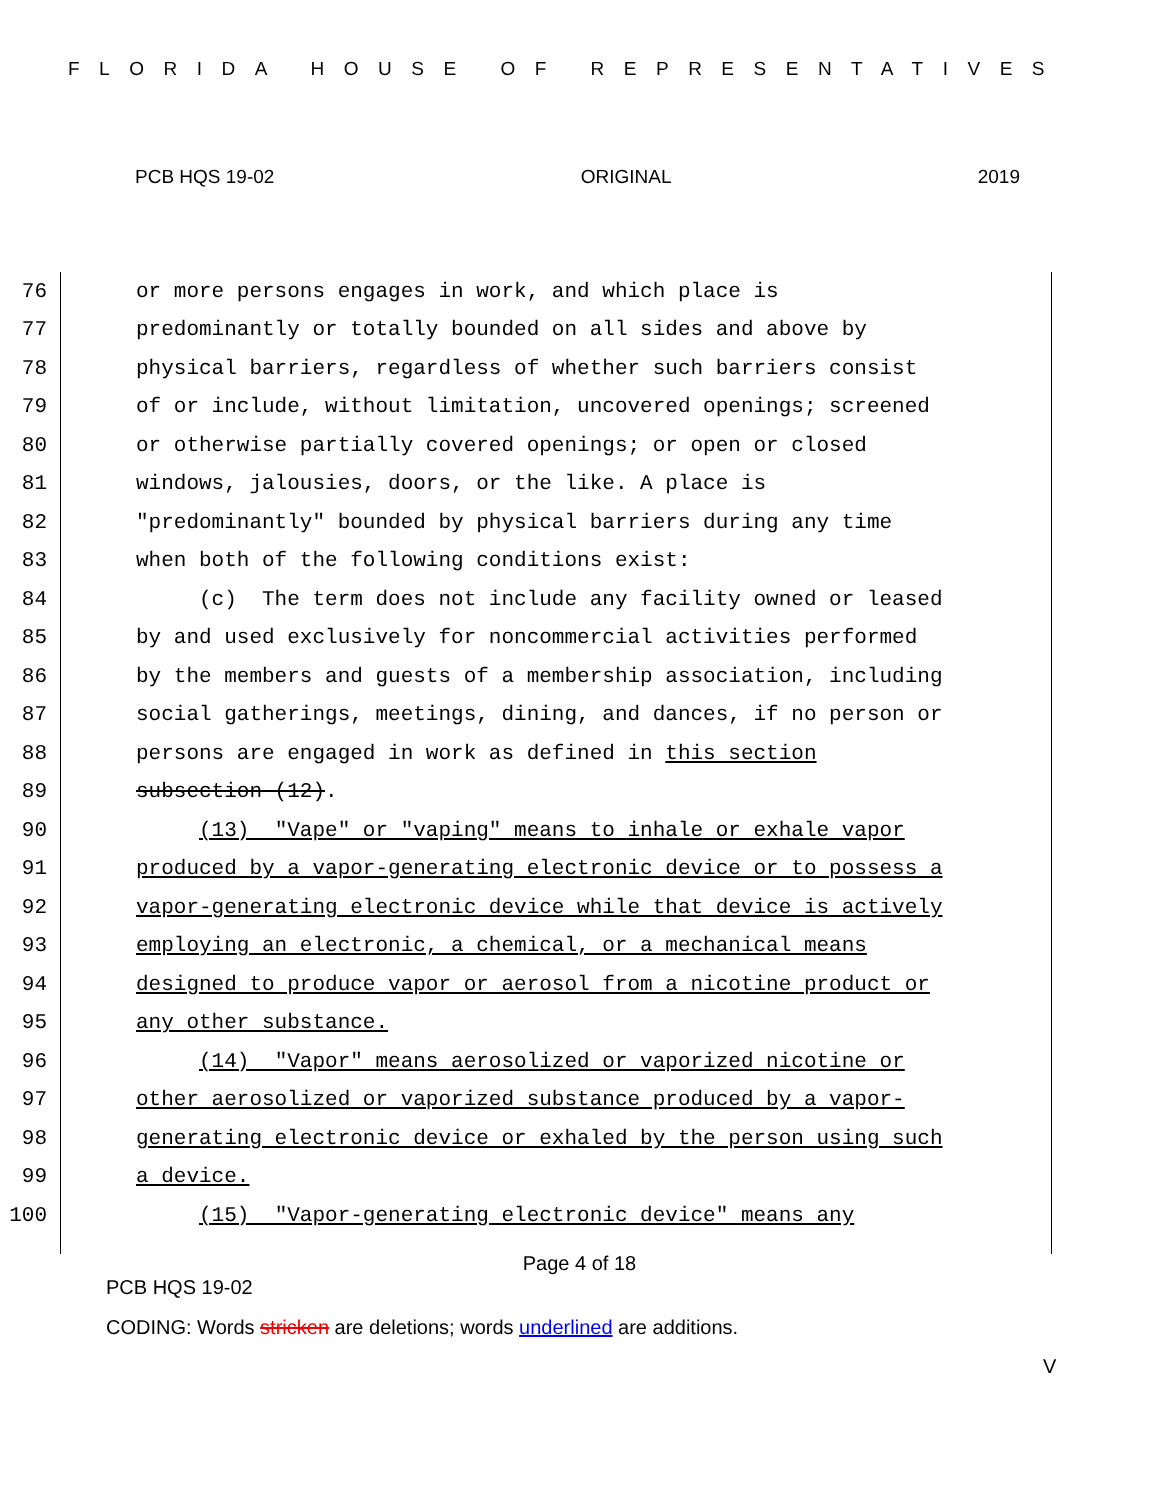FLORIDA HOUSE OF REPRESENTATIVES
PCB HQS 19-02 ORIGINAL 2019
76 or more persons engages in work, and which place is
77 predominantly or totally bounded on all sides and above by
78 physical barriers, regardless of whether such barriers consist
79 of or include, without limitation, uncovered openings; screened
80 or otherwise partially covered openings; or open or closed
81 windows, jalousies, doors, or the like. A place is
82 "predominantly" bounded by physical barriers during any time
83 when both of the following conditions exist:
84 (c) The term does not include any facility owned or leased
85 by and used exclusively for noncommercial activities performed
86 by the members and guests of a membership association, including
87 social gatherings, meetings, dining, and dances, if no person or
88 persons are engaged in work as defined in this section
89 subsection (12).
90 (13) "Vape" or "vaping" means to inhale or exhale vapor
91 produced by a vapor-generating electronic device or to possess a
92 vapor-generating electronic device while that device is actively
93 employing an electronic, a chemical, or a mechanical means
94 designed to produce vapor or aerosol from a nicotine product or
95 any other substance.
96 (14) "Vapor" means aerosolized or vaporized nicotine or
97 other aerosolized or vaporized substance produced by a vapor-
98 generating electronic device or exhaled by the person using such
99 a device.
100 (15) "Vapor-generating electronic device" means any
Page 4 of 18
PCB HQS 19-02
CODING: Words stricken are deletions; words underlined are additions.
V